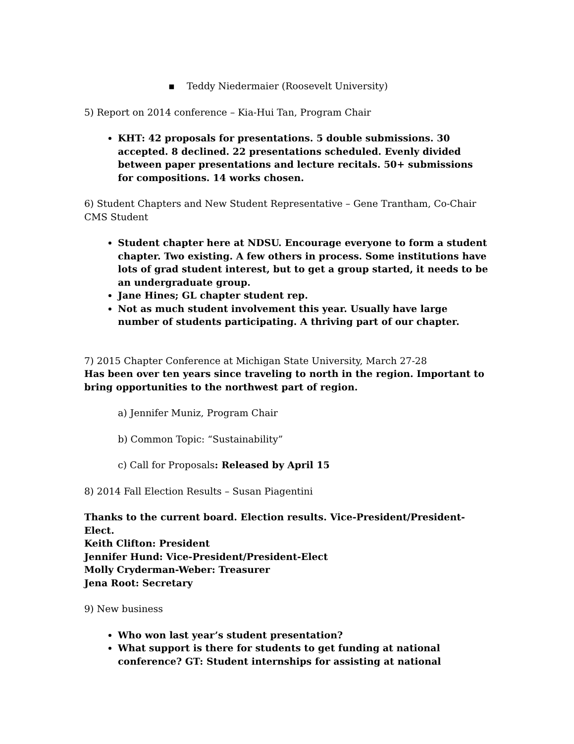▪ Teddy Niedermaier (Roosevelt University)
5) Report on 2014 conference – Kia-Hui Tan, Program Chair
KHT: 42 proposals for presentations. 5 double submissions. 30 accepted. 8 declined. 22 presentations scheduled. Evenly divided between paper presentations and lecture recitals. 50+ submissions for compositions. 14 works chosen.
6) Student Chapters and New Student Representative – Gene Trantham, Co-Chair CMS Student
Student chapter here at NDSU. Encourage everyone to form a student chapter. Two existing. A few others in process. Some institutions have lots of grad student interest, but to get a group started, it needs to be an undergraduate group.
Jane Hines; GL chapter student rep.
Not as much student involvement this year. Usually have large number of students participating. A thriving part of our chapter.
7) 2015 Chapter Conference at Michigan State University, March 27-28
Has been over ten years since traveling to north in the region. Important to bring opportunities to the northwest part of region.
a) Jennifer Muniz, Program Chair
b) Common Topic: “Sustainability”
c) Call for Proposals: Released by April 15
8) 2014 Fall Election Results – Susan Piagentini
Thanks to the current board. Election results. Vice-President/President-Elect.
Keith Clifton: President
Jennifer Hund: Vice-President/President-Elect
Molly Cryderman-Weber: Treasurer
Jena Root: Secretary
9) New business
Who won last year’s student presentation?
What support is there for students to get funding at national conference? GT: Student internships for assisting at national